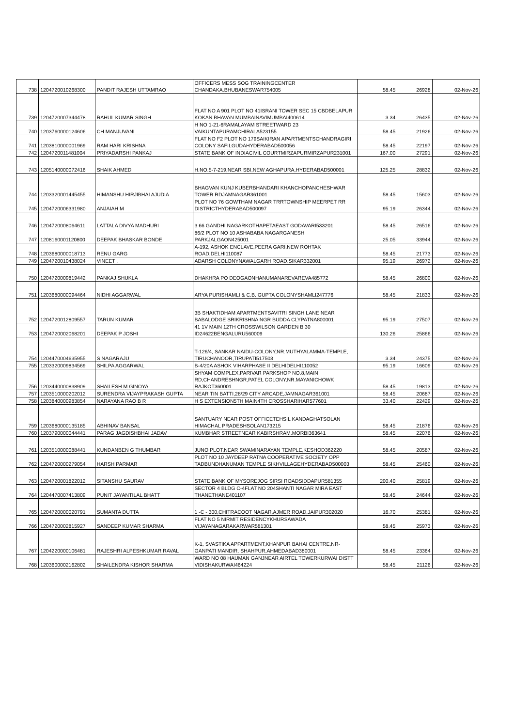| 738 | 1204720010268300 | PANDIT RAJESH UTTAMRAO | OFFICERS MESS SOG TRAININGCENTER CHANDAKA.BHUBANESWAR754005 | 58.45 | 26928 | 02-Nov-26 |
| 739 | 1204720007344478 | RAHUL KUMAR SINGH | FLAT NO A 901 PLOT NO 41ISRANI TOWER SEC 15 CBDBELAPUR KOKAN BHAVAN MUMBAINAVIMUMBAI400614 | 3.34 | 26435 | 02-Nov-26 |
| 740 | 1203760000124606 | CH MANJUVANI | H NO 1-21-6RAMALAYAM STREETWARD 23 VAIKUNTAPURAMCHIRALA523155 | 58.45 | 21926 | 02-Nov-26 |
| 741 | 1203810000001969 | RAM HARI KRISHNA | FLAT NO F2 PLOT NO 179SAIKIRAN APARTMENTSCHANDRAGIRI COLONY SAFILGUDAHYDERABAD500056 | 58.45 | 22197 | 02-Nov-26 |
| 742 | 1204720011481004 | PRIYADARSHI PANKAJ | STATE BANK OF INDIACIVIL COURTMIRZAPURMIRZAPUR231001 | 167.00 | 27291 | 02-Nov-26 |
| 743 | 1205140000072416 | SHAIK AHMED | H.NO.5-7-219,NEAR SBI,NEW AGHAPURA,HYDERABAD500001 | 125.25 | 28832 | 02-Nov-26 |
| 744 | 1203320001445455 | HIMANSHU HIRJIBHAI AJUDIA | BHAGVAN KUNJ KUBERBHANDARI KHANCHOPANCHESHWAR TOWER RDJAMNAGAR361001 | 58.45 | 15603 | 02-Nov-26 |
| 745 | 1204720006331980 | ANJAIAH M | PLOT NO 76 GOWTHAM NAGAR TRRTOWNSHIP MEERPET RR DISTRICTHYDERABAD500097 | 95.19 | 26344 | 02-Nov-26 |
| 746 | 1204720008064611 | LATTALA DIVYA MADHURI | 3 66 GANDHI NAGARKOTHAPETAEAST GODAVARI533201 | 58.45 | 26516 | 02-Nov-26 |
| 747 | 1208160001120800 | DEEPAK BHASKAR BONDE | 86/2 PLOT NO 10 ASHABABA NAGARGANESH PARKJALGAON425001 | 25.05 | 33944 | 02-Nov-26 |
| 748 | 1203680000018713 | RENU GARG | A-192, ASHOK ENCLAVE,PEERA GARI,NEW ROHTAK ROAD,DELHI110087 | 58.45 | 21773 | 02-Nov-26 |
| 749 | 1204720010438024 | VINEET . | ADARSH COLONYNAWALGARH ROAD.SIKAR332001 | 95.19 | 26972 | 02-Nov-26 |
| 750 | 1204720009819442 | PANKAJ SHUKLA | DHAKHRA PO DEOGAONHANUMANAREVAREVA485772 | 58.45 | 26800 | 02-Nov-26 |
| 751 | 1203680000094464 | NIDHI AGGARWAL | ARYA PURISHAMLI & C.B. GUPTA COLONYSHAMLI247776 | 58.45 | 21833 | 02-Nov-26 |
| 752 | 1204720012809557 | TARUN KUMAR | 3B SHAKTIDHAM APARTMENTSAVITRI SINGH LANE NEAR BABALODGE SRIKRISHNA NGR BUDDA CLYPATNA800001 | 95.19 | 27507 | 02-Nov-26 |
| 753 | 1204720002068201 | DEEPAK P JOSHI | 41 1V MAIN 12TH CROSSWILSON GARDEN B 30 ID24622BENGALURU560009 | 130.26 | 25866 | 02-Nov-26 |
| 754 | 1204470004635955 | S NAGARAJU | T-126/4, SANKAR NAIDU-COLONY,NR.MUTHYALAMMA-TEMPLE, TIRUCHANOOR,TIRUPATI517503 | 3.34 | 24375 | 02-Nov-26 |
| 755 | 1203320009834569 | SHILPA AGGARWAL | B-4/20A ASHOK VIHARPHASE II DELHIDELHI110052 | 95.19 | 16609 | 02-Nov-26 |
| 756 | 1203440000838909 | SHAILESH M GINOYA | SHYAM COMPLEX,PARIVAR PARKSHOP NO.8,MAIN RD,CHANDRESHNGR,PATEL COLONY,NR.MAYANICHOWK RAJKOT360001 | 58.45 | 19813 | 02-Nov-26 |
| 757 | 1203510000202012 | SURENDRA VIJAYPRAKASH GUPTA | NEAR TIN BATTI,28/29 CITY ARCADE,JAMNAGAR361001 | 58.45 | 20687 | 02-Nov-26 |
| 758 | 1203840000983854 | NARAYANA RAO B R | H S EXTENSION5TH MAIN4TH CROSSHARIHAR577601 | 33.40 | 22429 | 02-Nov-26 |
| 759 | 1203680000135185 | ABHINAV BANSAL | SANTUARY NEAR POST OFFICETEHSIL KANDAGHATSOLAN HIMACHAL PRADESHSOLAN173215 | 58.45 | 21876 | 02-Nov-26 |
| 760 | 1203790000044441 | PARAG JAGDISHBHAI JADAV | KUMBHAR STREETNEAR KABIRSHRAM.MORBI363641 | 58.45 | 22076 | 02-Nov-26 |
| 761 | 1203510000088441 | KUNDANBEN G THUMBAR | JUNO PLOT,NEAR SWAMINARAYAN TEMPLE,KESHOD362220 | 58.45 | 20587 | 02-Nov-26 |
| 762 | 1204720000279054 | HARSH PARMAR | PLOT NO 10 JAYDEEP RATNA COOPERATIVE SOCIETY OPP TADBUNDHANUMAN TEMPLE SIKHVILLAGEHYDERABAD500003 | 58.45 | 25460 | 02-Nov-26 |
| 763 | 1204720001822012 | SITANSHU SAURAV | STATE BANK OF MYSOREJOG SIRSI ROADSIDDAPUR581355 | 200.40 | 25819 | 02-Nov-26 |
| 764 | 1204470007413809 | PUNIT JAYANTILAL BHATT | SECTOR 4 BLDG C-4FLAT NO 204SHANTI NAGAR MIRA EAST THANETHANE401107 | 58.45 | 24644 | 02-Nov-26 |
| 765 | 1204720000020791 | SUMANTA DUTTA | 1 -C - 300,CHITRACOOT NAGAR,AJMER ROAD,JAIPUR302020 | 16.70 | 25381 | 02-Nov-26 |
| 766 | 1204720002815927 | SANDEEP KUMAR SHARMA | FLAT NO 5 NIRMIT RESIDENCYKHURSAWADA VIJAYANAGARAKARWAR581301 | 58.45 | 25973 | 02-Nov-26 |
| 767 | 1204220000106481 | RAJESHRI ALPESHKUMAR RAVAL | K-1, SVASTIKA APPARTMENT,KHANPUR BAHAI CENTRE,NR-GANPATI MANDIR, SHAHPUR,AHMEDABAD380001 | 58.45 | 23364 | 02-Nov-26 |
| 768 | 1203600002162802 | SHAILENDRA KISHOR SHARMA | WARD NO 08 HAUMAN GANJNEAR AIRTEL TOWERKURWAI DISTT VIDISHAKURWAI464224 | 58.45 | 21126 | 02-Nov-26 |